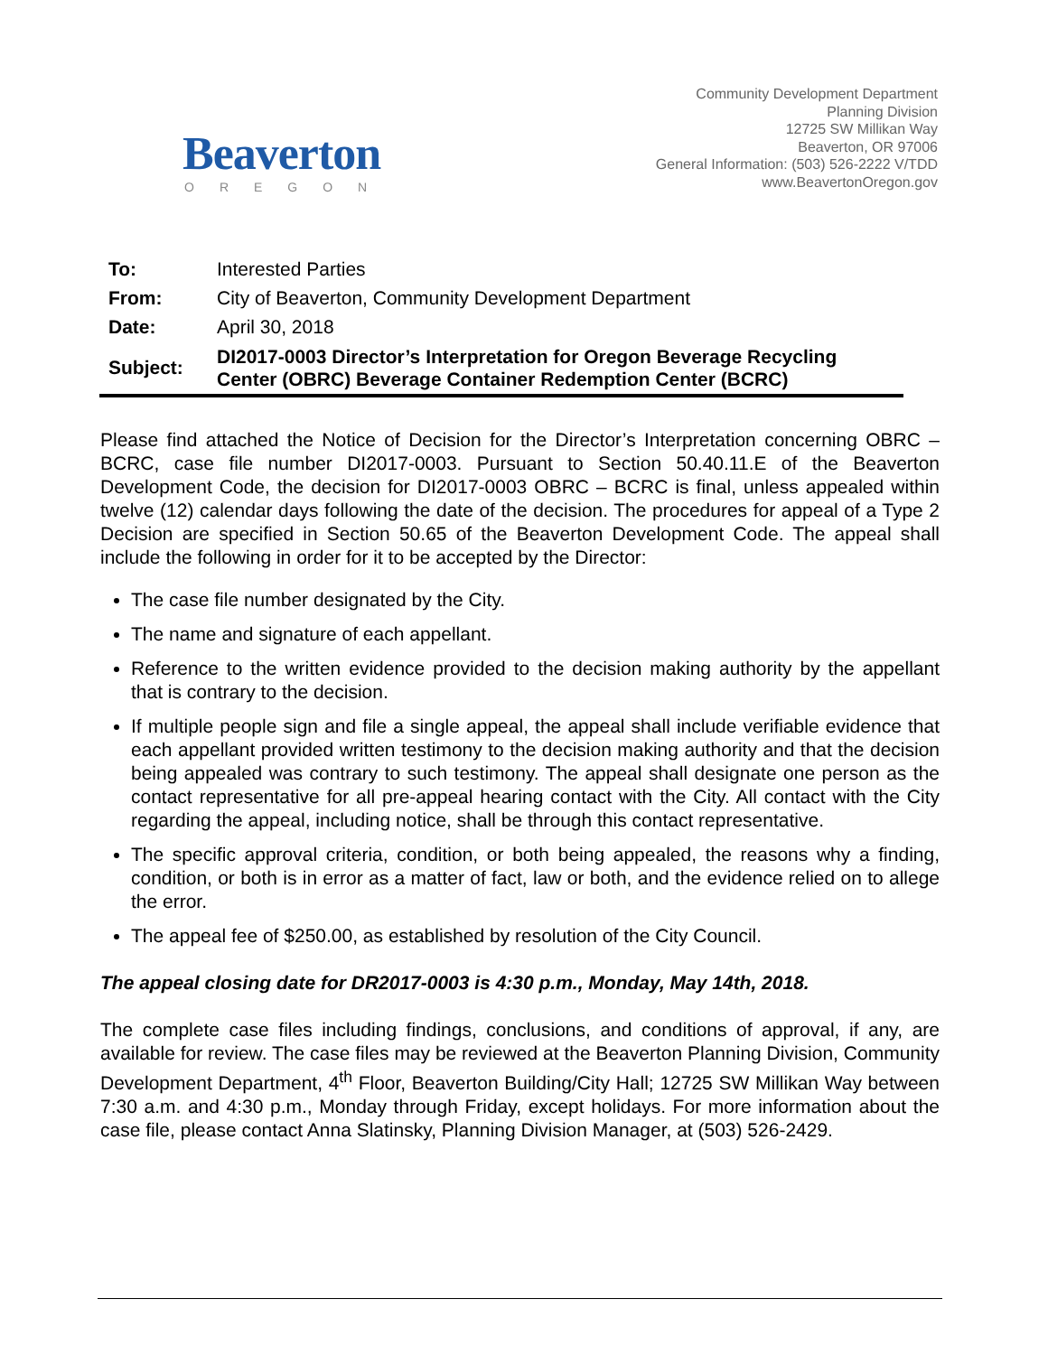Beaverton
OREGON
Community Development Department
Planning Division
12725 SW Millikan Way
Beaverton, OR 97006
General Information: (503) 526-2222 V/TDD
www.BeavertonOregon.gov
| To: | Interested Parties |
| From: | City of Beaverton, Community Development Department |
| Date: | April 30, 2018 |
| Subject: | DI2017-0003 Director’s Interpretation for Oregon Beverage Recycling Center (OBRC) Beverage Container Redemption Center (BCRC) |
Please find attached the Notice of Decision for the Director’s Interpretation concerning OBRC – BCRC, case file number DI2017-0003. Pursuant to Section 50.40.11.E of the Beaverton Development Code, the decision for DI2017-0003 OBRC – BCRC is final, unless appealed within twelve (12) calendar days following the date of the decision. The procedures for appeal of a Type 2 Decision are specified in Section 50.65 of the Beaverton Development Code. The appeal shall include the following in order for it to be accepted by the Director:
The case file number designated by the City.
The name and signature of each appellant.
Reference to the written evidence provided to the decision making authority by the appellant that is contrary to the decision.
If multiple people sign and file a single appeal, the appeal shall include verifiable evidence that each appellant provided written testimony to the decision making authority and that the decision being appealed was contrary to such testimony. The appeal shall designate one person as the contact representative for all pre-appeal hearing contact with the City. All contact with the City regarding the appeal, including notice, shall be through this contact representative.
The specific approval criteria, condition, or both being appealed, the reasons why a finding, condition, or both is in error as a matter of fact, law or both, and the evidence relied on to allege the error.
The appeal fee of $250.00, as established by resolution of the City Council.
The appeal closing date for DR2017-0003 is 4:30 p.m., Monday, May 14th, 2018.
The complete case files including findings, conclusions, and conditions of approval, if any, are available for review. The case files may be reviewed at the Beaverton Planning Division, Community Development Department, 4<sup>th</sup> Floor, Beaverton Building/City Hall; 12725 SW Millikan Way between 7:30 a.m. and 4:30 p.m., Monday through Friday, except holidays. For more information about the case file, please contact Anna Slatinsky, Planning Division Manager, at (503) 526-2429.